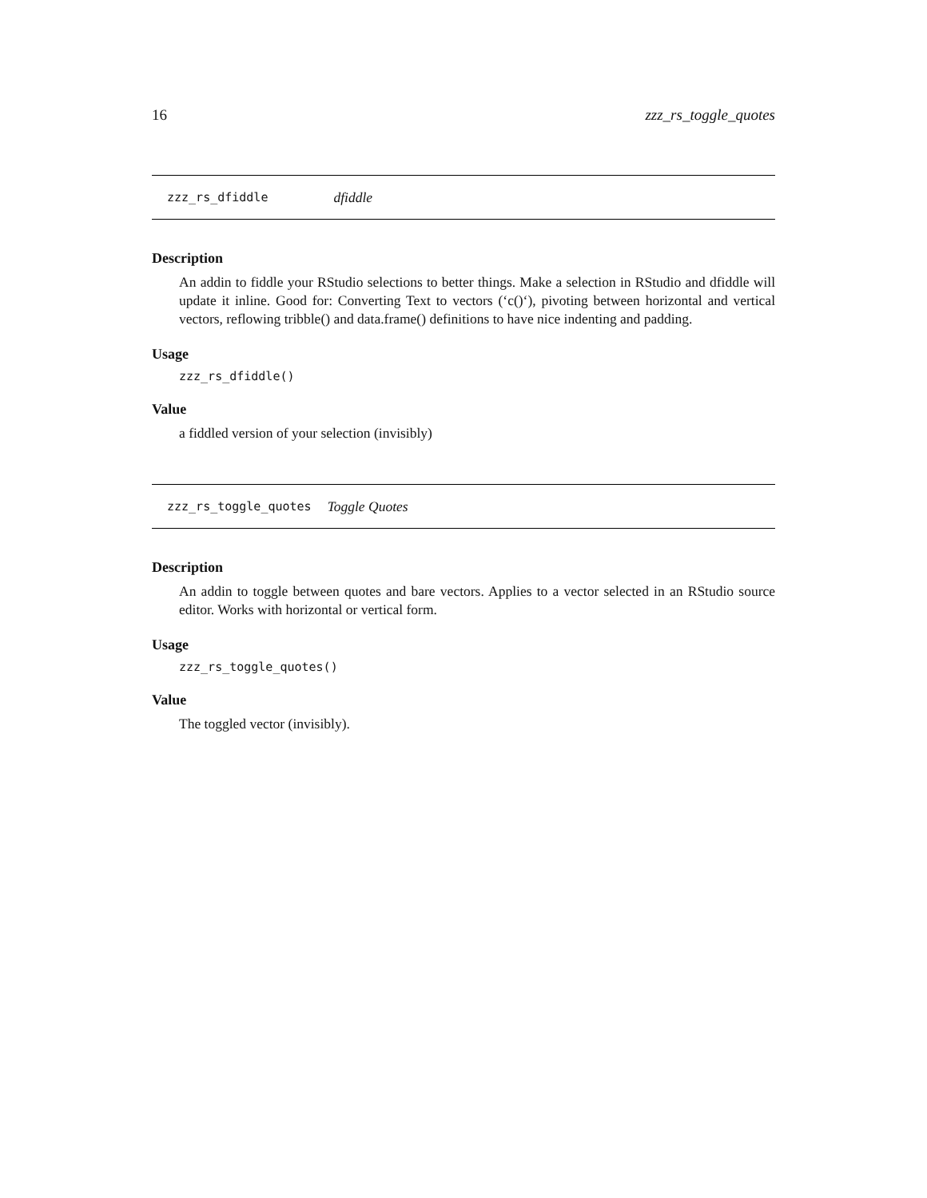16 zzz_rs_toggle_quotes
zzz_rs_dfiddle dfiddle
Description
An addin to fiddle your RStudio selections to better things. Make a selection in RStudio and dfiddle will update it inline. Good for: Converting Text to vectors (‘c()‘), pivoting between horizontal and vertical vectors, reflowing tribble() and data.frame() definitions to have nice indenting and padding.
Usage
zzz_rs_dfiddle()
Value
a fiddled version of your selection (invisibly)
zzz_rs_toggle_quotes Toggle Quotes
Description
An addin to toggle between quotes and bare vectors. Applies to a vector selected in an RStudio source editor. Works with horizontal or vertical form.
Usage
zzz_rs_toggle_quotes()
Value
The toggled vector (invisibly).